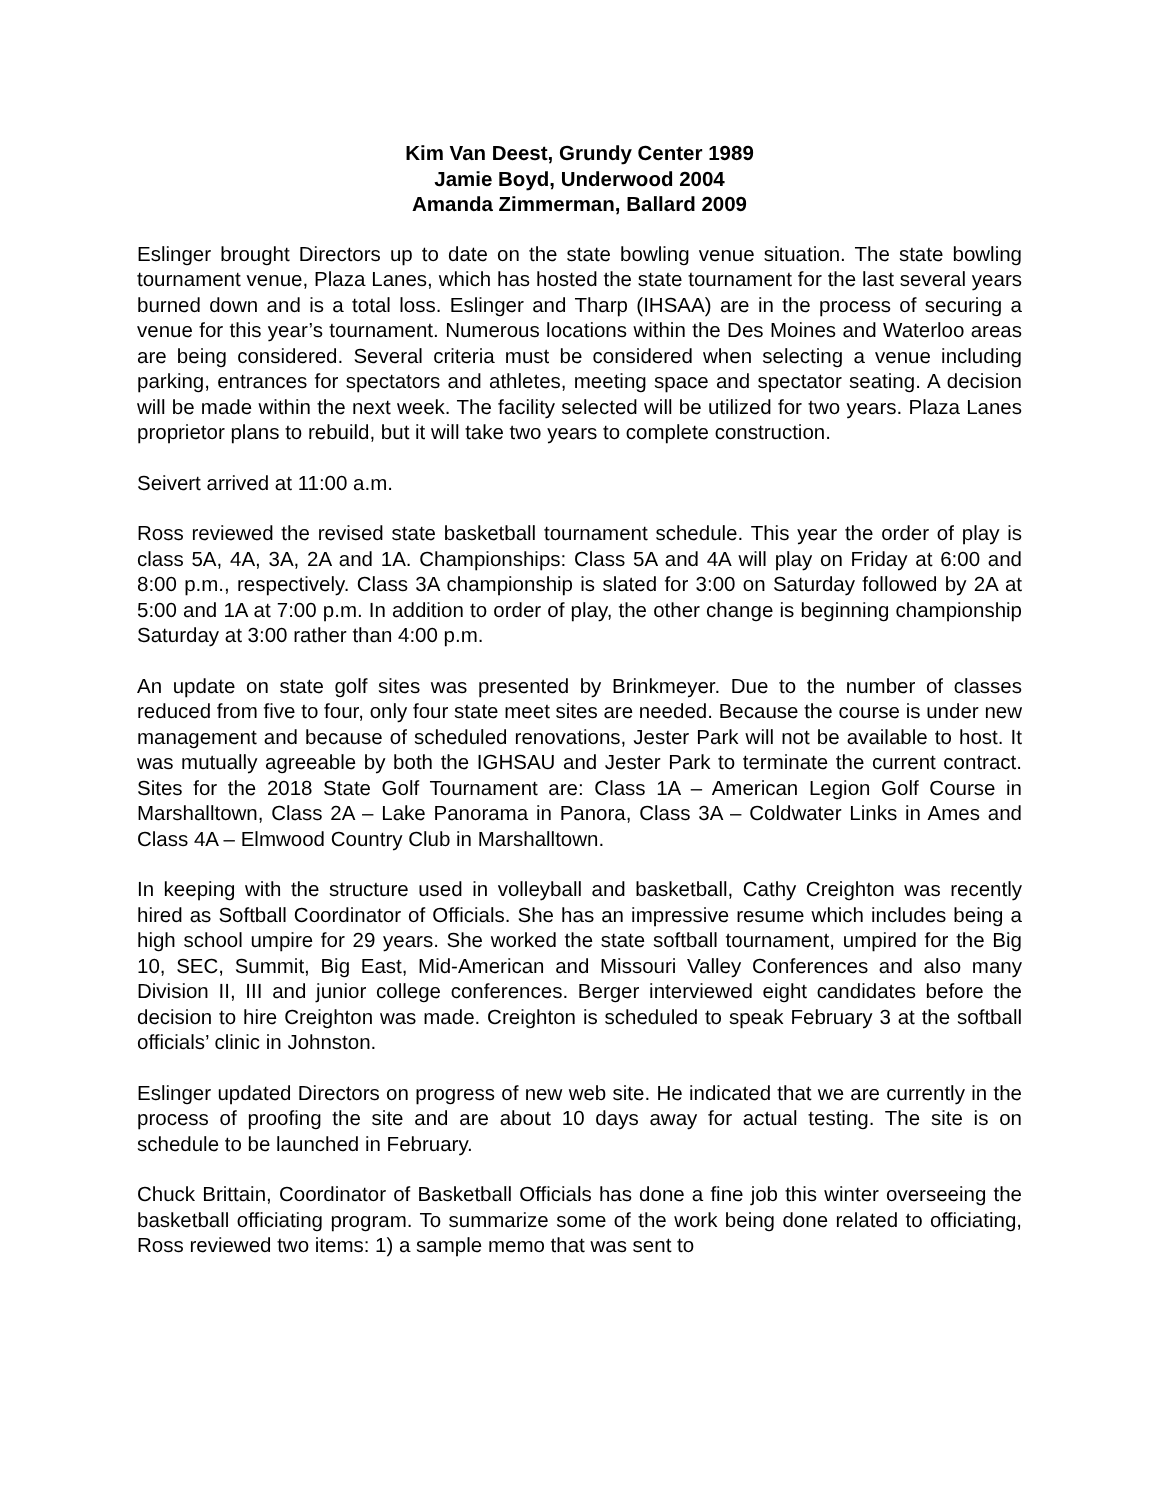Kim Van Deest, Grundy Center 1989
Jamie Boyd, Underwood 2004
Amanda Zimmerman, Ballard 2009
Eslinger brought Directors up to date on the state bowling venue situation. The state bowling tournament venue, Plaza Lanes, which has hosted the state tournament for the last several years burned down and is a total loss. Eslinger and Tharp (IHSAA) are in the process of securing a venue for this year’s tournament. Numerous locations within the Des Moines and Waterloo areas are being considered. Several criteria must be considered when selecting a venue including parking, entrances for spectators and athletes, meeting space and spectator seating. A decision will be made within the next week. The facility selected will be utilized for two years. Plaza Lanes proprietor plans to rebuild, but it will take two years to complete construction.
Seivert arrived at 11:00 a.m.
Ross reviewed the revised state basketball tournament schedule. This year the order of play is class 5A, 4A, 3A, 2A and 1A. Championships: Class 5A and 4A will play on Friday at 6:00 and 8:00 p.m., respectively. Class 3A championship is slated for 3:00 on Saturday followed by 2A at 5:00 and 1A at 7:00 p.m. In addition to order of play, the other change is beginning championship Saturday at 3:00 rather than 4:00 p.m.
An update on state golf sites was presented by Brinkmeyer. Due to the number of classes reduced from five to four, only four state meet sites are needed. Because the course is under new management and because of scheduled renovations, Jester Park will not be available to host. It was mutually agreeable by both the IGHSAU and Jester Park to terminate the current contract. Sites for the 2018 State Golf Tournament are: Class 1A – American Legion Golf Course in Marshalltown, Class 2A – Lake Panorama in Panora, Class 3A – Coldwater Links in Ames and Class 4A – Elmwood Country Club in Marshalltown.
In keeping with the structure used in volleyball and basketball, Cathy Creighton was recently hired as Softball Coordinator of Officials. She has an impressive resume which includes being a high school umpire for 29 years. She worked the state softball tournament, umpired for the Big 10, SEC, Summit, Big East, Mid-American and Missouri Valley Conferences and also many Division II, III and junior college conferences. Berger interviewed eight candidates before the decision to hire Creighton was made. Creighton is scheduled to speak February 3 at the softball officials’ clinic in Johnston.
Eslinger updated Directors on progress of new web site. He indicated that we are currently in the process of proofing the site and are about 10 days away for actual testing. The site is on schedule to be launched in February.
Chuck Brittain, Coordinator of Basketball Officials has done a fine job this winter overseeing the basketball officiating program. To summarize some of the work being done related to officiating, Ross reviewed two items: 1) a sample memo that was sent to